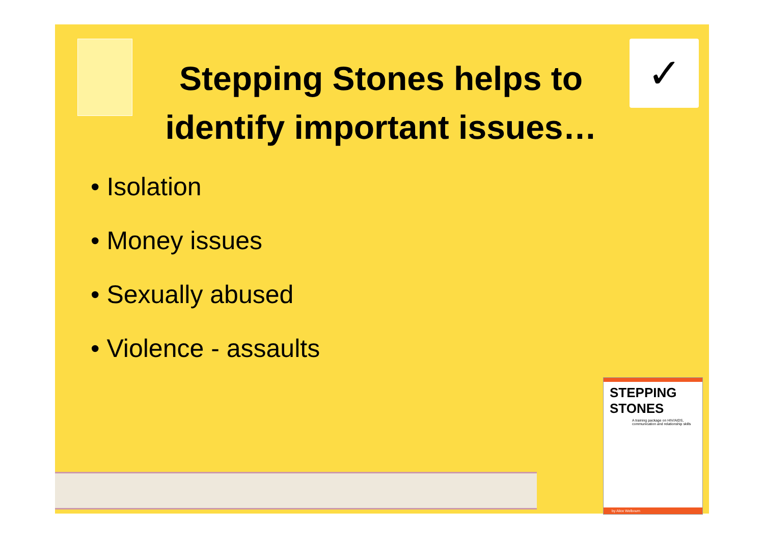Stepping Stones helps to identify important issues…
✓
• Isolation
• Money issues
• Sexually abused
• Violence - assaults
STEPPING STONES
A training package on HIV/AIDS, communication and relationship skills
by Alice Welbourn